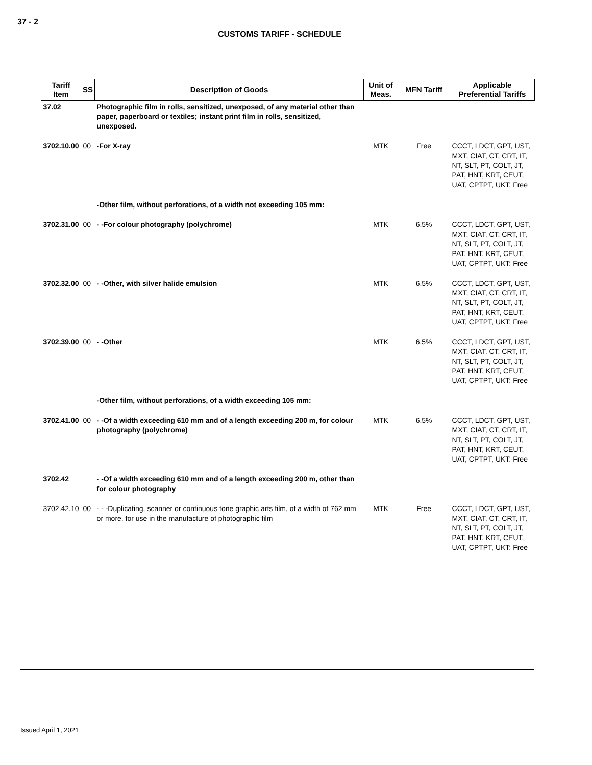37 - 2
CUSTOMS TARIFF - SCHEDULE
| Tariff Item | SS | Description of Goods | Unit of Meas. | MFN Tariff | Applicable Preferential Tariffs |
| --- | --- | --- | --- | --- | --- |
| 37.02 | | Photographic film in rolls, sensitized, unexposed, of any material other than paper, paperboard or textiles; instant print film in rolls, sensitized, unexposed. | | | |
| 3702.10.00 | 00 | -For X-ray | MTK | Free | CCCT, LDCT, GPT, UST, MXT, CIAT, CT, CRT, IT, NT, SLT, PT, COLT, JT, PAT, HNT, KRT, CEUT, UAT, CPTPT, UKT: Free |
| | | -Other film, without perforations, of a width not exceeding 105 mm: | | | |
| 3702.31.00 | 00 | - -For colour photography (polychrome) | MTK | 6.5% | CCCT, LDCT, GPT, UST, MXT, CIAT, CT, CRT, IT, NT, SLT, PT, COLT, JT, PAT, HNT, KRT, CEUT, UAT, CPTPT, UKT: Free |
| 3702.32.00 | 00 | - -Other, with silver halide emulsion | MTK | 6.5% | CCCT, LDCT, GPT, UST, MXT, CIAT, CT, CRT, IT, NT, SLT, PT, COLT, JT, PAT, HNT, KRT, CEUT, UAT, CPTPT, UKT: Free |
| 3702.39.00 | 00 | - -Other | MTK | 6.5% | CCCT, LDCT, GPT, UST, MXT, CIAT, CT, CRT, IT, NT, SLT, PT, COLT, JT, PAT, HNT, KRT, CEUT, UAT, CPTPT, UKT: Free |
| | | -Other film, without perforations, of a width exceeding 105 mm: | | | |
| 3702.41.00 | 00 | - -Of a width exceeding 610 mm and of a length exceeding 200 m, for colour photography (polychrome) | MTK | 6.5% | CCCT, LDCT, GPT, UST, MXT, CIAT, CT, CRT, IT, NT, SLT, PT, COLT, JT, PAT, HNT, KRT, CEUT, UAT, CPTPT, UKT: Free |
| 3702.42 | | - -Of a width exceeding 610 mm and of a length exceeding 200 m, other than for colour photography | | | |
| 3702.42.10 | 00 | - - -Duplicating, scanner or continuous tone graphic arts film, of a width of 762 mm or more, for use in the manufacture of photographic film | MTK | Free | CCCT, LDCT, GPT, UST, MXT, CIAT, CT, CRT, IT, NT, SLT, PT, COLT, JT, PAT, HNT, KRT, CEUT, UAT, CPTPT, UKT: Free |
Issued April 1, 2021